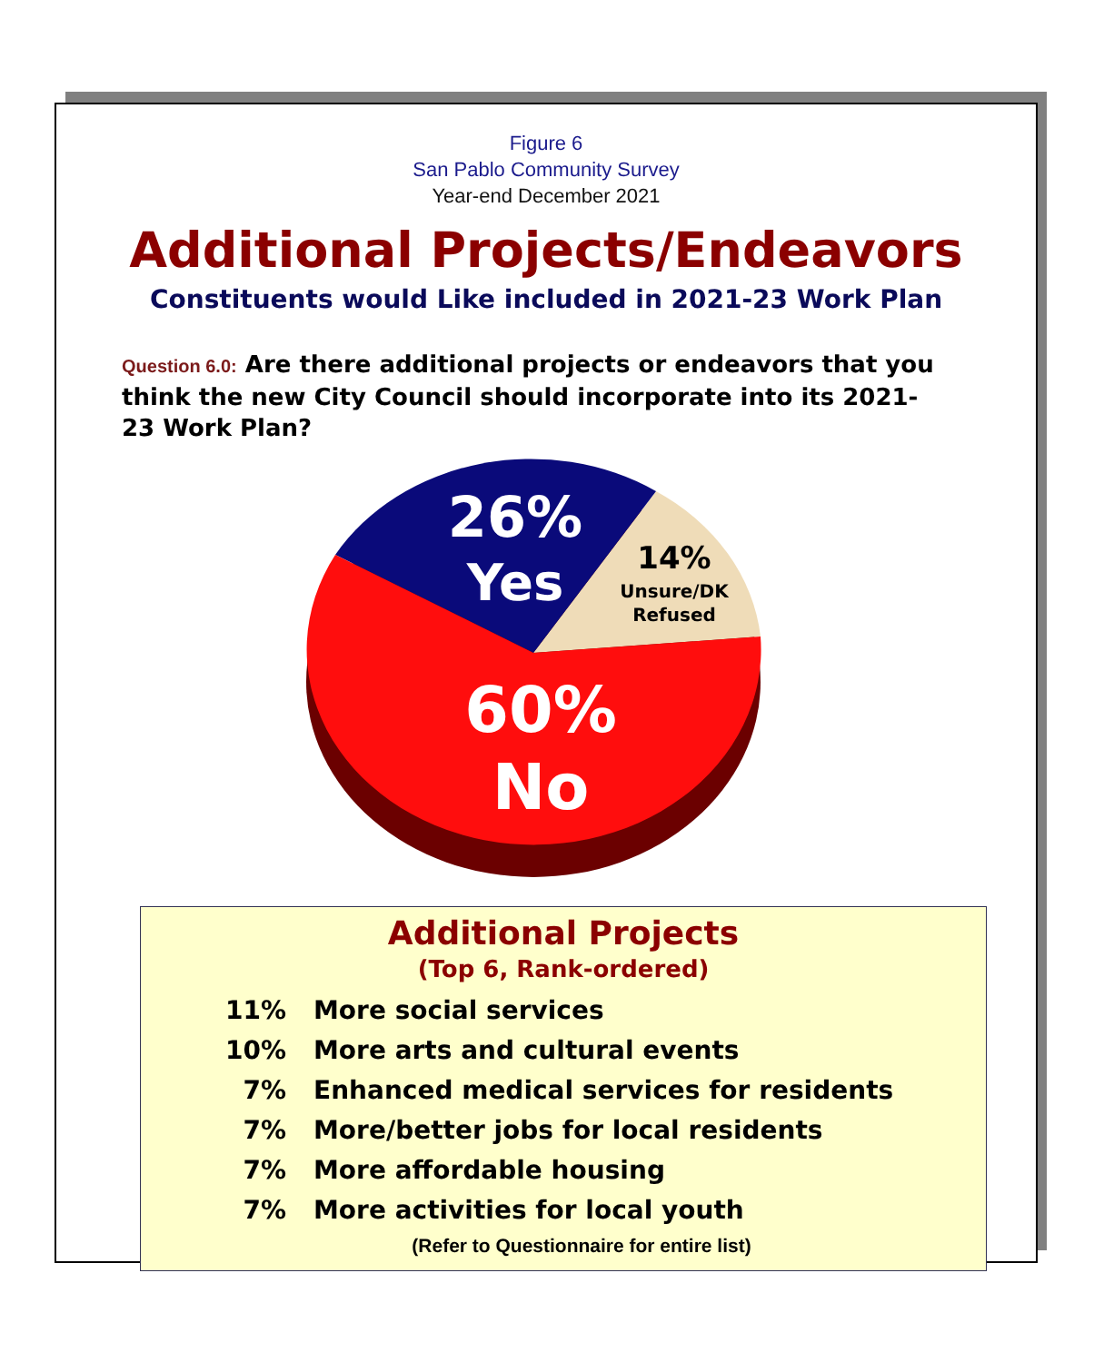Figure 6
San Pablo Community Survey
Year-end December 2021
Additional Projects/Endeavors
Constituents would Like included in 2021-23 Work Plan
Question 6.0: Are there additional projects or endeavors that you think the new City Council should incorporate into its 2021-23 Work Plan?
26%
Yes
14%
Unsure/DK
Refused
60%
No
Additional Projects
(Top 6, Rank-ordered)
11% More social services
10% More arts and cultural events
7% Enhanced medical services for residents
7% More/better jobs for local residents
7% More affordable housing
7% More activities for local youth
(Refer to Questionnaire for entire list)